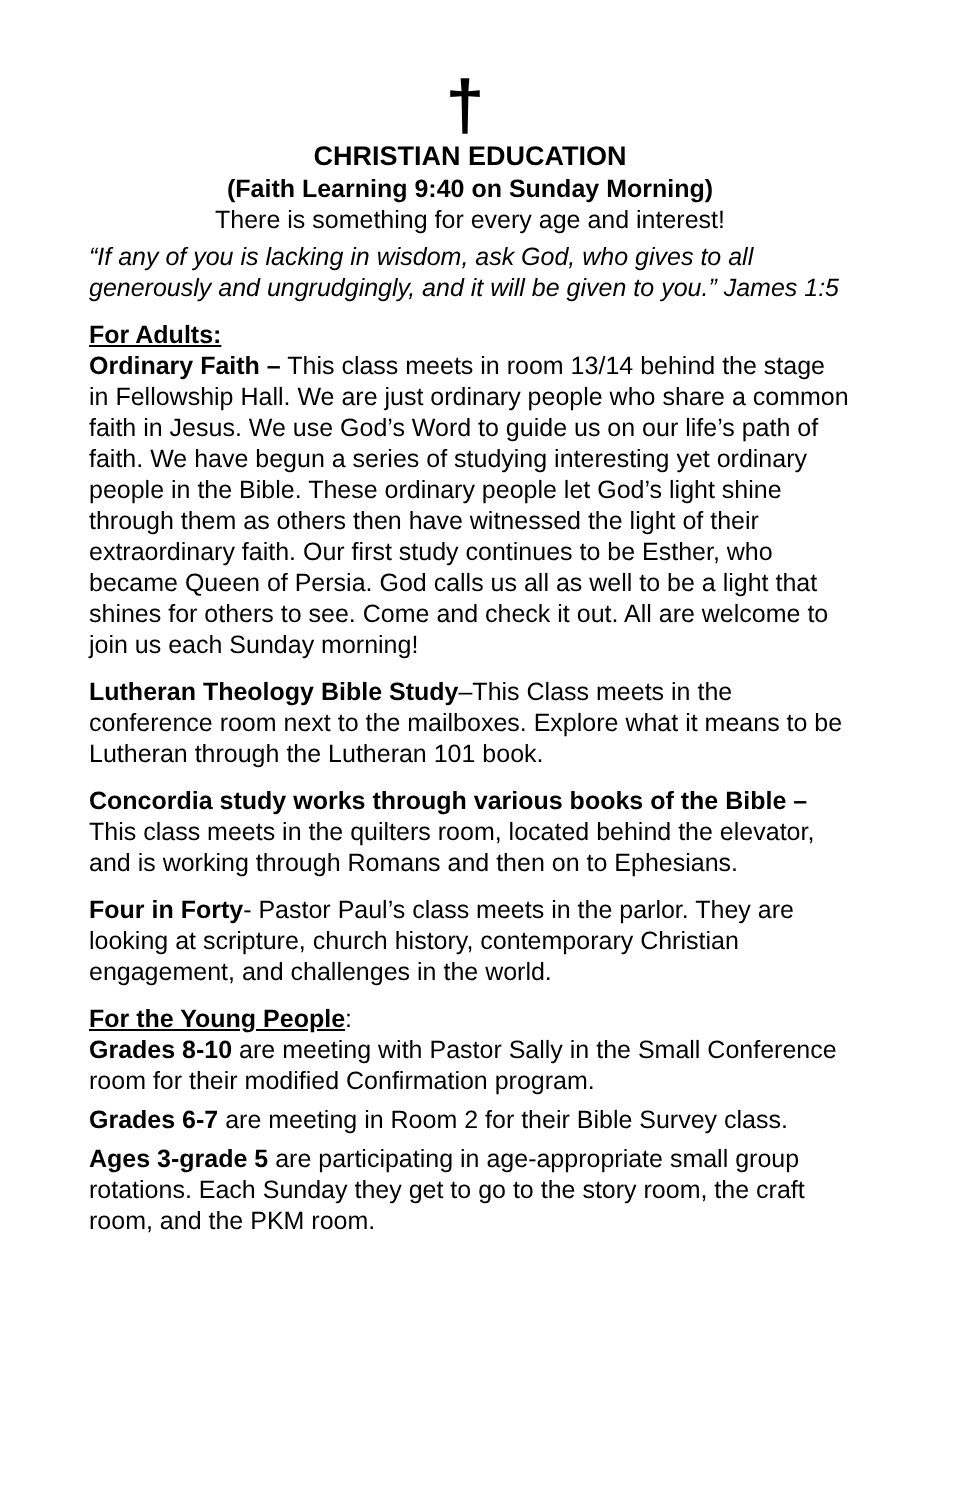†
CHRISTIAN EDUCATION
(Faith Learning 9:40 on Sunday Morning)
There is something for every age and interest!
“If any of you is lacking in wisdom, ask God, who gives to all generously and ungrudgingly, and it will be given to you.” James 1:5
For Adults:
Ordinary Faith – This class meets in room 13/14 behind the stage in Fellowship Hall. We are just ordinary people who share a common faith in Jesus. We use God’s Word to guide us on our life’s path of faith. We have begun a series of studying interesting yet ordinary people in the Bible. These ordinary people let God’s light shine through them as others then have witnessed the light of their extraordinary faith. Our first study continues to be Esther, who became Queen of Persia. God calls us all as well to be a light that shines for others to see. Come and check it out. All are welcome to join us each Sunday morning!
Lutheran Theology Bible Study–This Class meets in the conference room next to the mailboxes. Explore what it means to be Lutheran through the Lutheran 101 book.
Concordia study works through various books of the Bible – This class meets in the quilters room, located behind the elevator, and is working through Romans and then on to Ephesians.
Four in Forty- Pastor Paul’s class meets in the parlor. They are looking at scripture, church history, contemporary Christian engagement, and challenges in the world.
For the Young People:
Grades 8-10 are meeting with Pastor Sally in the Small Conference room for their modified Confirmation program.
Grades 6-7 are meeting in Room 2 for their Bible Survey class.
Ages 3-grade 5 are participating in age-appropriate small group rotations. Each Sunday they get to go to the story room, the craft room, and the PKM room.